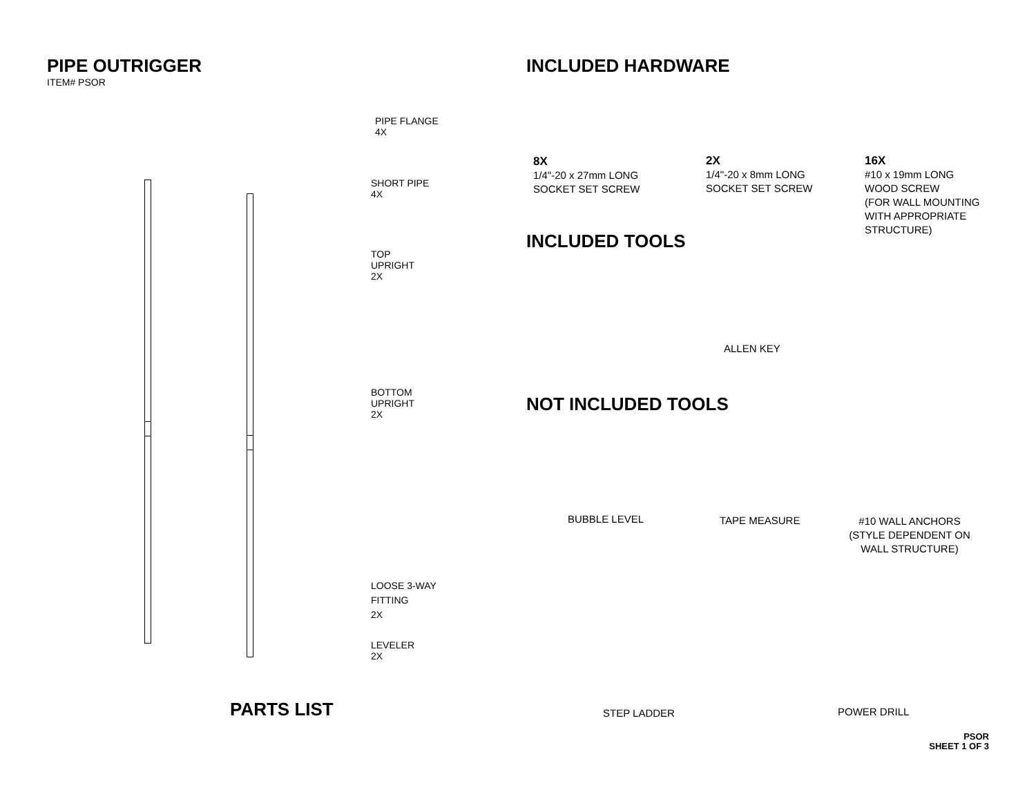PIPE OUTRIGGER
ITEM# PSOR
PIPE FLANGE
4X
SHORT PIPE
4X
TOP
UPRIGHT
2X
BOTTOM
UPRIGHT
2X
LOOSE 3-WAY
FITTING
2X
LEVELER
2X
PARTS LIST
INCLUDED HARDWARE
8X
1/4"-20 x 27mm LONG
SOCKET SET SCREW
2X
1/4"-20 x 8mm LONG
SOCKET SET SCREW
16X
#10 x 19mm LONG
WOOD SCREW
(FOR WALL MOUNTING
WITH APPROPRIATE
STRUCTURE)
INCLUDED TOOLS
ALLEN KEY
NOT INCLUDED TOOLS
BUBBLE LEVEL TAPE MEASURE
#10 WALL ANCHORS
(STYLE DEPENDENT ON
WALL STRUCTURE)
STEP LADDER POWER DRILL
PSOR
SHEET 1 OF 3